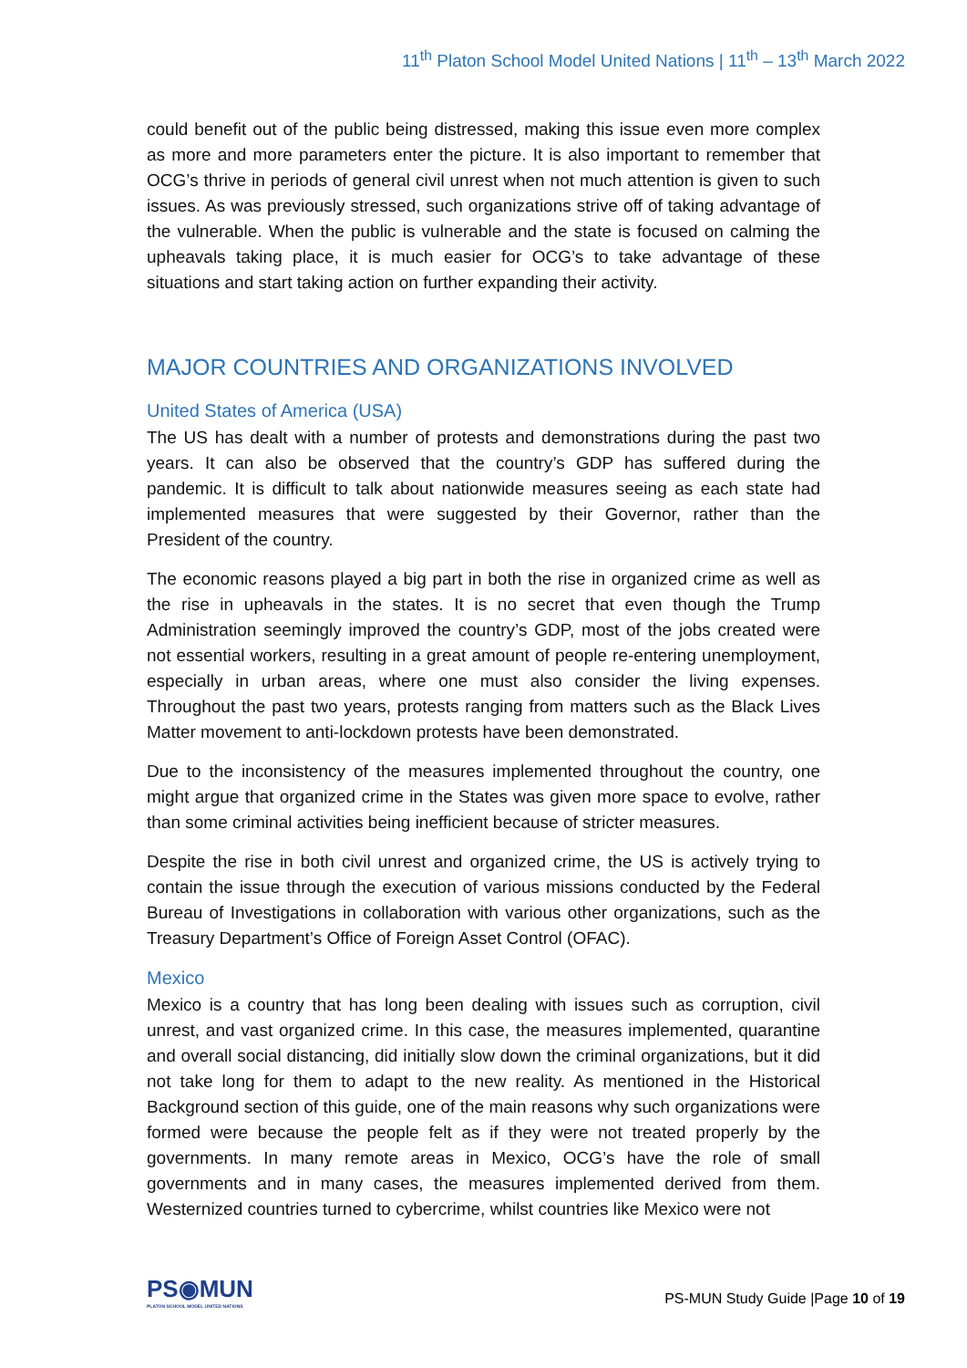11<sup>th</sup> Platon School Model United Nations | 11<sup>th</sup> – 13<sup>th</sup> March 2022
could benefit out of the public being distressed, making this issue even more complex as more and more parameters enter the picture. It is also important to remember that OCG’s thrive in periods of general civil unrest when not much attention is given to such issues. As was previously stressed, such organizations strive off of taking advantage of the vulnerable. When the public is vulnerable and the state is focused on calming the upheavals taking place, it is much easier for OCG’s to take advantage of these situations and start taking action on further expanding their activity.
MAJOR COUNTRIES AND ORGANIZATIONS INVOLVED
United States of America (USA)
The US has dealt with a number of protests and demonstrations during the past two years. It can also be observed that the country’s GDP has suffered during the pandemic. It is difficult to talk about nationwide measures seeing as each state had implemented measures that were suggested by their Governor, rather than the President of the country.
The economic reasons played a big part in both the rise in organized crime as well as the rise in upheavals in the states. It is no secret that even though the Trump Administration seemingly improved the country’s GDP, most of the jobs created were not essential workers, resulting in a great amount of people re-entering unemployment, especially in urban areas, where one must also consider the living expenses. Throughout the past two years, protests ranging from matters such as the Black Lives Matter movement to anti-lockdown protests have been demonstrated.
Due to the inconsistency of the measures implemented throughout the country, one might argue that organized crime in the States was given more space to evolve, rather than some criminal activities being inefficient because of stricter measures.
Despite the rise in both civil unrest and organized crime, the US is actively trying to contain the issue through the execution of various missions conducted by the Federal Bureau of Investigations in collaboration with various other organizations, such as the Treasury Department’s Office of Foreign Asset Control (OFAC).
Mexico
Mexico is a country that has long been dealing with issues such as corruption, civil unrest, and vast organized crime. In this case, the measures implemented, quarantine and overall social distancing, did initially slow down the criminal organizations, but it did not take long for them to adapt to the new reality. As mentioned in the Historical Background section of this guide, one of the main reasons why such organizations were formed were because the people felt as if they were not treated properly by the governments. In many remote areas in Mexico, OCG’s have the role of small governments and in many cases, the measures implemented derived from them. Westernized countries turned to cybercrime, whilst countries like Mexico were not
PS◉MUN
PLATON SCHOOL MODEL UNITED NATIONS
PS-MUN Study Guide |Page 10 of 19